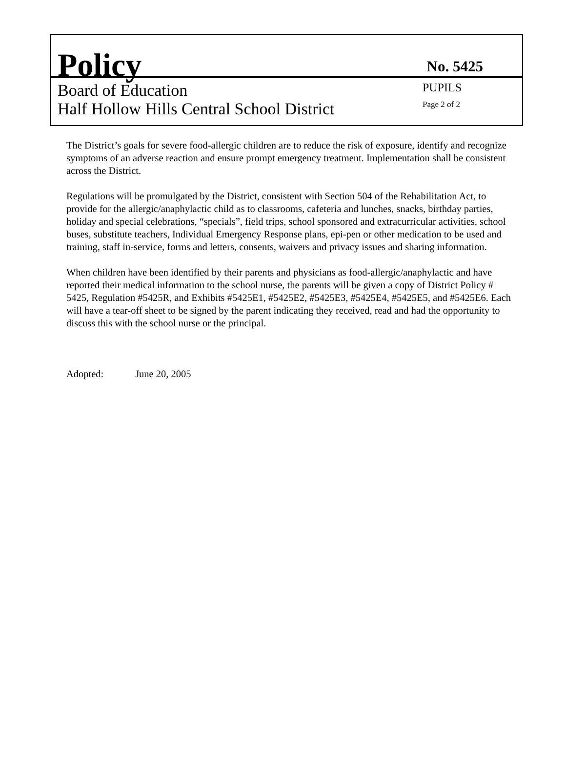Policy
No. 5425
Board of Education PUPILS
Half Hollow Hills Central School District Page 2 of 2
The District’s goals for severe food-allergic children are to reduce the risk of exposure, identify and recognize symptoms of an adverse reaction and ensure prompt emergency treatment. Implementation shall be consistent across the District.
Regulations will be promulgated by the District, consistent with Section 504 of the Rehabilitation Act, to provide for the allergic/anaphylactic child as to classrooms, cafeteria and lunches, snacks, birthday parties, holiday and special celebrations, “specials”, field trips, school sponsored and extracurricular activities, school buses, substitute teachers, Individual Emergency Response plans, epi-pen or other medication to be used and training, staff in-service, forms and letters, consents, waivers and privacy issues and sharing information.
When children have been identified by their parents and physicians as food-allergic/anaphylactic and have reported their medical information to the school nurse, the parents will be given a copy of District Policy # 5425, Regulation #5425R, and Exhibits #5425E1, #5425E2, #5425E3, #5425E4, #5425E5, and #5425E6. Each will have a tear-off sheet to be signed by the parent indicating they received, read and had the opportunity to discuss this with the school nurse or the principal.
Adopted: June 20, 2005